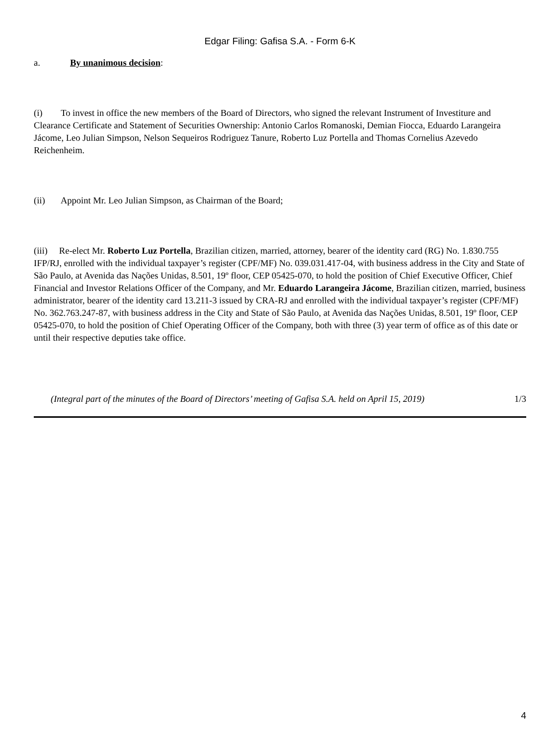Edgar Filing: Gafisa S.A. - Form 6-K
a. By unanimous decision:
(i) To invest in office the new members of the Board of Directors, who signed the relevant Instrument of Investiture and Clearance Certificate and Statement of Securities Ownership: Antonio Carlos Romanoski, Demian Fiocca, Eduardo Larangeira Jácome, Leo Julian Simpson, Nelson Sequeiros Rodriguez Tanure, Roberto Luz Portella and Thomas Cornelius Azevedo Reichenheim.
(ii) Appoint Mr. Leo Julian Simpson, as Chairman of the Board;
(iii) Re-elect Mr. Roberto Luz Portella, Brazilian citizen, married, attorney, bearer of the identity card (RG) No. 1.830.755 IFP/RJ, enrolled with the individual taxpayer’s register (CPF/MF) No. 039.031.417-04, with business address in the City and State of São Paulo, at Avenida das Nações Unidas, 8.501, 19º floor, CEP 05425-070, to hold the position of Chief Executive Officer, Chief Financial and Investor Relations Officer of the Company, and Mr. Eduardo Larangeira Jácome, Brazilian citizen, married, business administrator, bearer of the identity card 13.211-3 issued by CRA-RJ and enrolled with the individual taxpayer’s register (CPF/MF) No. 362.763.247-87, with business address in the City and State of São Paulo, at Avenida das Nações Unidas, 8.501, 19º floor, CEP 05425-070, to hold the position of Chief Operating Officer of the Company, both with three (3) year term of office as of this date or until their respective deputies take office.
(Integral part of the minutes of the Board of Directors’ meeting of Gafisa S.A. held on April 15, 2019) 1/3
4